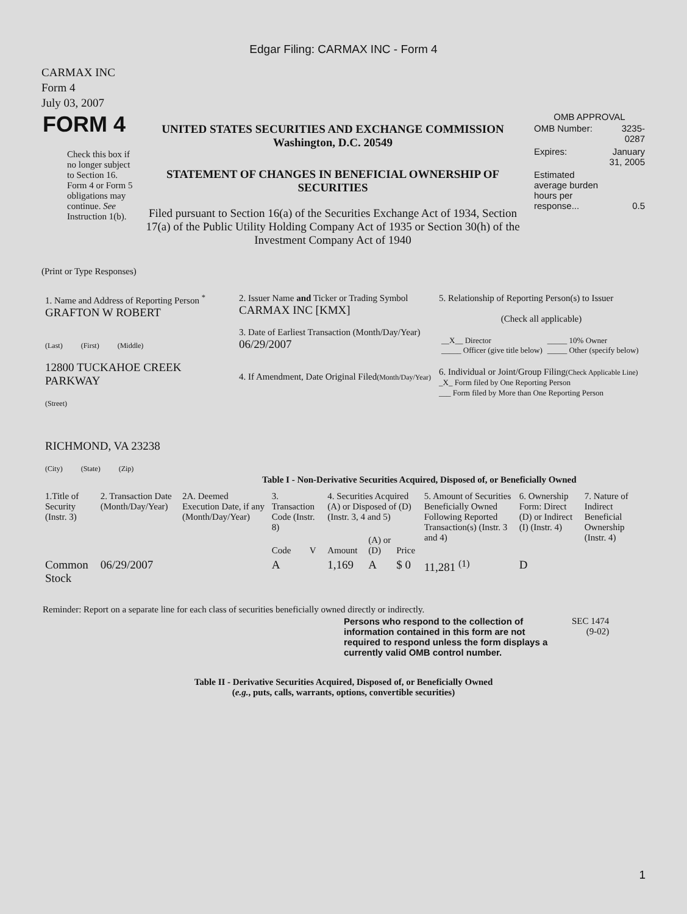Edgar Filing: CARMAX INC - Form 4
CARMAX INC
Form 4
July 03, 2007
| FORM 4 Check this box if no longer subject to Section 16. Form 4 or Form 5 obligations may continue. See Instruction 1(b). | UNITED STATES SECURITIES AND EXCHANGE COMMISSION Washington, D.C. 20549 STATEMENT OF CHANGES IN BENEFICIAL OWNERSHIP OF SECURITIES Filed pursuant to Section 16(a) of the Securities Exchange Act of 1934, Section 17(a) of the Public Utility Holding Company Act of 1935 or Section 30(h) of the Investment Company Act of 1940 | OMB APPROVAL / OMB Number: / 3235-0287 / / Expires: / January 31, 2005 / / Estimated average burden hours per response... / 0.5 / |
(Print or Type Responses)
| 1. Name and Address of Reporting Person <sup>*</sup> GRAFTON W ROBERT (Last) (First) (Middle) 12800 TUCKAHOE CREEK PARKWAY (Street) RICHMOND, VA 23238 (City) (State) (Zip) | 2. Issuer Name and Ticker or Trading Symbol CARMAX INC [KMX] 3. Date of Earliest Transaction (Month/Day/Year) 06/29/2007 4. If Amendment, Date Original Filed (Month/Day/Year) | 5. Relationship of Reporting Person(s) to Issuer (Check all applicable) / __X__ Director _____ Officer (give title below) / _____ 10% Owner _____ Other (specify below) / 6. Individual or Joint/Group Filing (Check Applicable Line) _X_ Form filed by One Reporting Person ___ Form filed by More than One Reporting Person |
Table I - Non-Derivative Securities Acquired, Disposed of, or Beneficially Owned
| 1.Title of Security (Instr. 3) | 2. Transaction Date (Month/Day/Year) | 2A. Deemed Execution Date, if any (Month/Day/Year) | 3. Transaction Code (Instr. 8) | | 4. Securities Acquired (A) or Disposed of (D) (Instr. 3, 4 and 5) | | | 5. Amount of Securities Beneficially Owned Following Reported Transaction(s) (Instr. 3 and 4) | 6. Ownership Form: Direct (D) or Indirect (I) (Instr. 4) | 7. Nature of Indirect Beneficial Ownership (Instr. 4) |
| --- | --- | --- | --- | --- | --- | --- | --- | --- | --- | --- |
| | | | Code | V | Amount | (A) or (D) | Price | | | |
| Common Stock | 06/29/2007 | | A | | 1,169 | A | $ 0 | 11,281 <sup>(1)</sup> | D | |
Reminder: Report on a separate line for each class of securities beneficially owned directly or indirectly.
| Persons who respond to the collection of information contained in this form are not required to respond unless the form displays a currently valid OMB control number. | SEC 1474 (9-02) |
Table II - Derivative Securities Acquired, Disposed of, or Beneficially Owned
(e.g., puts, calls, warrants, options, convertible securities)
1